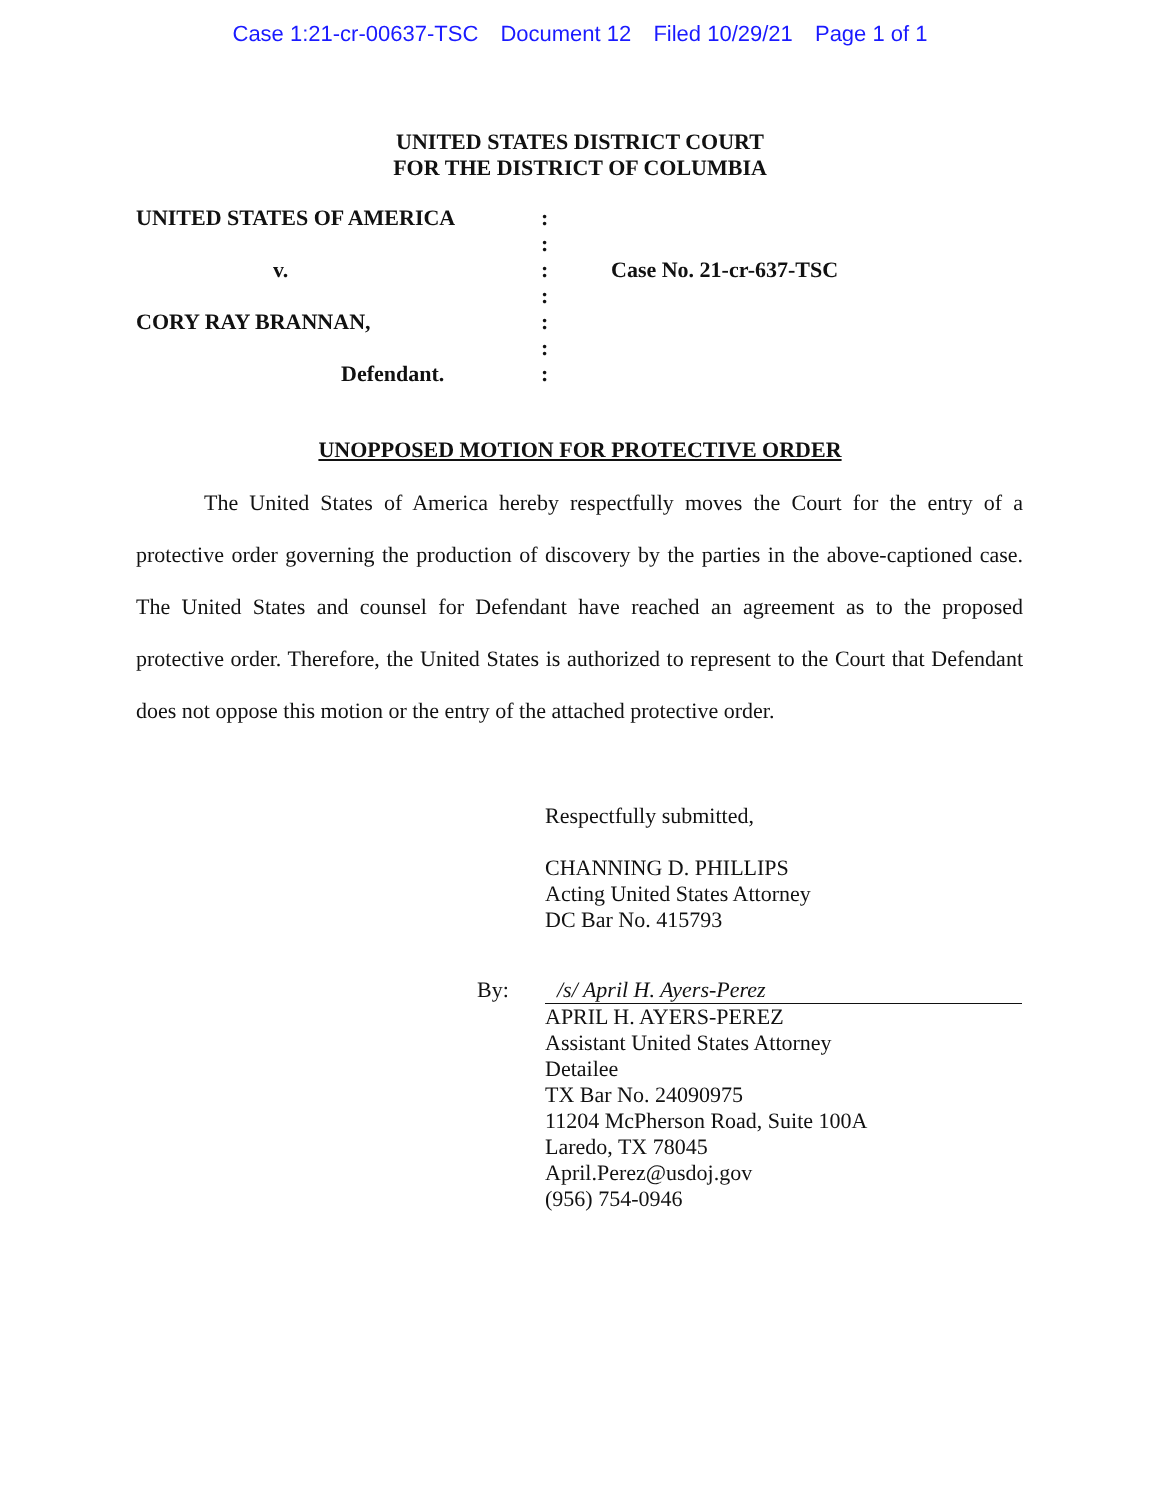Case 1:21-cr-00637-TSC Document 12 Filed 10/29/21 Page 1 of 1
UNITED STATES DISTRICT COURT
FOR THE DISTRICT OF COLUMBIA
UNITED STATES OF AMERICA
:
:
v.
:
Case No. 21-cr-637-TSC
:
CORY RAY BRANNAN,
:
:
Defendant.
:
UNOPPOSED MOTION FOR PROTECTIVE ORDER
The United States of America hereby respectfully moves the Court for the entry of a protective order governing the production of discovery by the parties in the above-captioned case. The United States and counsel for Defendant have reached an agreement as to the proposed protective order. Therefore, the United States is authorized to represent to the Court that Defendant does not oppose this motion or the entry of the attached protective order.
Respectfully submitted,
CHANNING D. PHILLIPS
Acting United States Attorney
DC Bar No. 415793
By: /s/ April H. Ayers-Perez
APRIL H. AYERS-PEREZ
Assistant United States Attorney
Detailee
TX Bar No. 24090975
11204 McPherson Road, Suite 100A
Laredo, TX 78045
April.Perez@usdoj.gov
(956) 754-0946